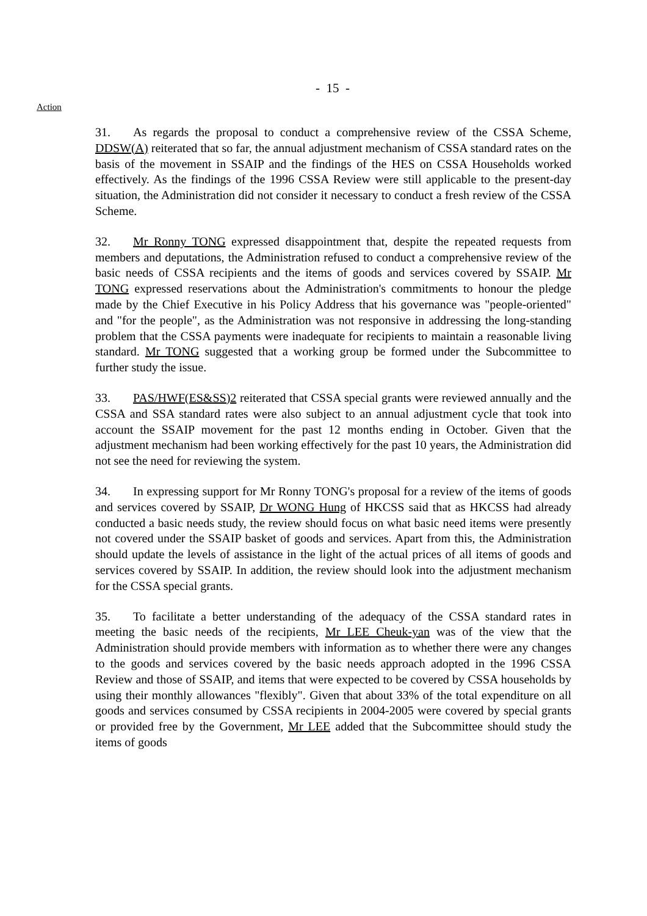- 15 -
Action
31. As regards the proposal to conduct a comprehensive review of the CSSA Scheme, DDSW(A) reiterated that so far, the annual adjustment mechanism of CSSA standard rates on the basis of the movement in SSAIP and the findings of the HES on CSSA Households worked effectively. As the findings of the 1996 CSSA Review were still applicable to the present-day situation, the Administration did not consider it necessary to conduct a fresh review of the CSSA Scheme.
32. Mr Ronny TONG expressed disappointment that, despite the repeated requests from members and deputations, the Administration refused to conduct a comprehensive review of the basic needs of CSSA recipients and the items of goods and services covered by SSAIP. Mr TONG expressed reservations about the Administration's commitments to honour the pledge made by the Chief Executive in his Policy Address that his governance was "people-oriented" and "for the people", as the Administration was not responsive in addressing the long-standing problem that the CSSA payments were inadequate for recipients to maintain a reasonable living standard. Mr TONG suggested that a working group be formed under the Subcommittee to further study the issue.
33. PAS/HWF(ES&SS)2 reiterated that CSSA special grants were reviewed annually and the CSSA and SSA standard rates were also subject to an annual adjustment cycle that took into account the SSAIP movement for the past 12 months ending in October. Given that the adjustment mechanism had been working effectively for the past 10 years, the Administration did not see the need for reviewing the system.
34. In expressing support for Mr Ronny TONG's proposal for a review of the items of goods and services covered by SSAIP, Dr WONG Hung of HKCSS said that as HKCSS had already conducted a basic needs study, the review should focus on what basic need items were presently not covered under the SSAIP basket of goods and services. Apart from this, the Administration should update the levels of assistance in the light of the actual prices of all items of goods and services covered by SSAIP. In addition, the review should look into the adjustment mechanism for the CSSA special grants.
35. To facilitate a better understanding of the adequacy of the CSSA standard rates in meeting the basic needs of the recipients, Mr LEE Cheuk-yan was of the view that the Administration should provide members with information as to whether there were any changes to the goods and services covered by the basic needs approach adopted in the 1996 CSSA Review and those of SSAIP, and items that were expected to be covered by CSSA households by using their monthly allowances "flexibly". Given that about 33% of the total expenditure on all goods and services consumed by CSSA recipients in 2004-2005 were covered by special grants or provided free by the Government, Mr LEE added that the Subcommittee should study the items of goods